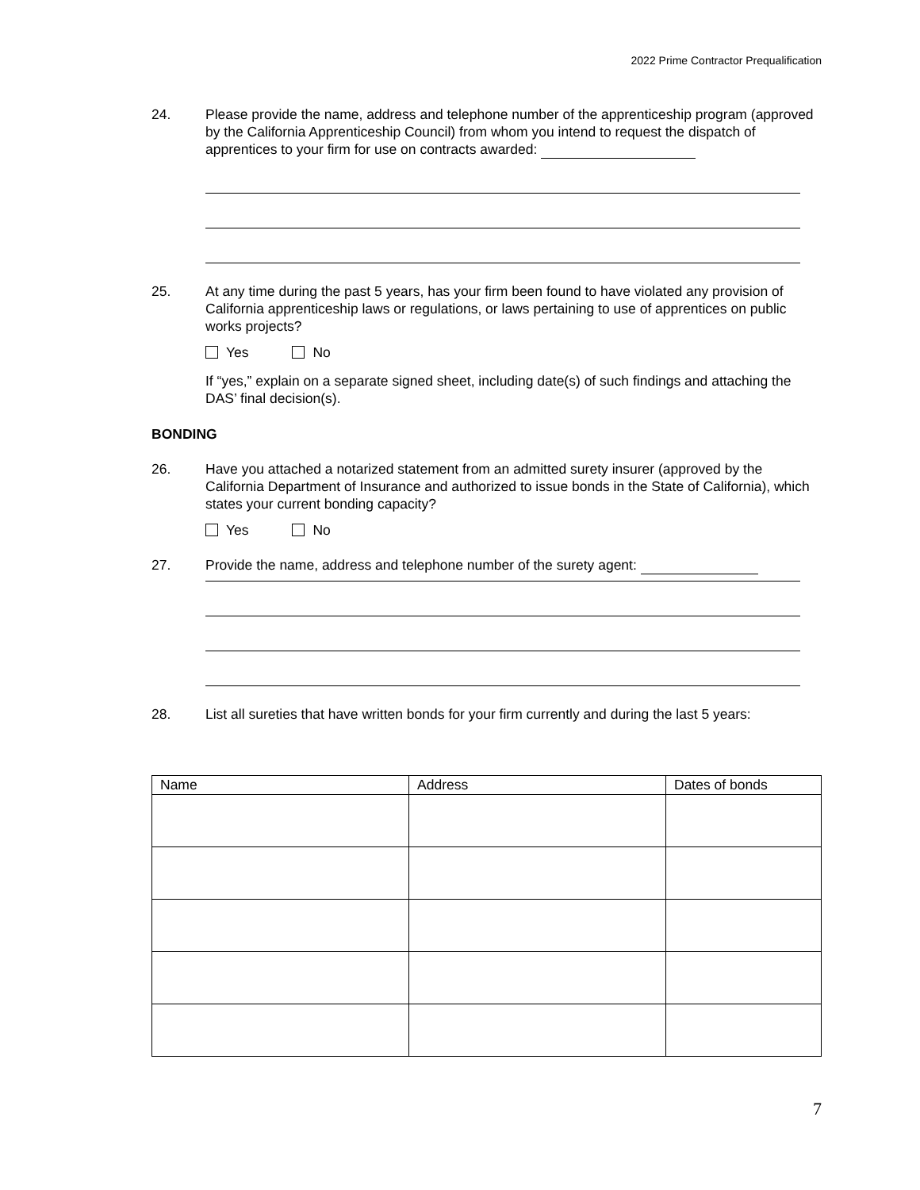2022 Prime Contractor Prequalification
24. Please provide the name, address and telephone number of the apprenticeship program (approved by the California Apprenticeship Council) from whom you intend to request the dispatch of apprentices to your firm for use on contracts awarded:
25. At any time during the past 5 years, has your firm been found to have violated any provision of California apprenticeship laws or regulations, or laws pertaining to use of apprentices on public works projects?
Yes No
If “yes,” explain on a separate signed sheet, including date(s) of such findings and attaching the DAS’ final decision(s).
BONDING
26. Have you attached a notarized statement from an admitted surety insurer (approved by the California Department of Insurance and authorized to issue bonds in the State of California), which states your current bonding capacity?
Yes No
27. Provide the name, address and telephone number of the surety agent:
28. List all sureties that have written bonds for your firm currently and during the last 5 years:
| Name | Address | Dates of bonds |
| --- | --- | --- |
7